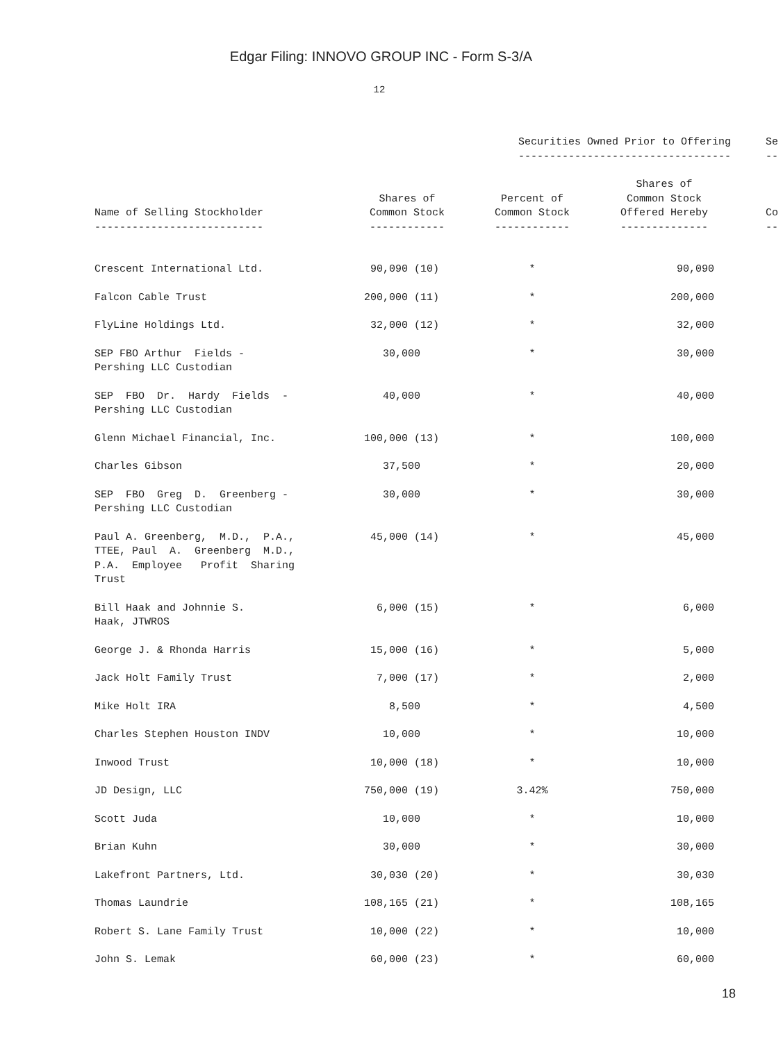Edgar Filing: INNOVO GROUP INC - Form S-3/A
12
| | | Securities Owned Prior to Offering ---------------------------------- | | | Se -- |
| --- | --- | --- | --- | --- | --- |
| Name of Selling Stockholder --------------------------- | Shares of Common Stock ------------ | Percent of Common Stock ------------ | Shares of Common Stock Offered Hereby -------------- | | Co -- |
| Crescent International Ltd. | 90,090 (10) | * | 90,090 | | |
| Falcon Cable Trust | 200,000 (11) | * | 200,000 | | |
| FlyLine Holdings Ltd. | 32,000 (12) | * | 32,000 | | |
| SEP FBO Arthur Fields - Pershing LLC Custodian | 30,000 | * | 30,000 | | |
| SEP FBO Dr. Hardy Fields - Pershing LLC Custodian | 40,000 | * | 40,000 | | |
| Glenn Michael Financial, Inc. | 100,000 (13) | * | 100,000 | | |
| Charles Gibson | 37,500 | * | 20,000 | | |
| SEP FBO Greg D. Greenberg - Pershing LLC Custodian | 30,000 | * | 30,000 | | |
| Paul A. Greenberg, M.D., P.A., TTEE, Paul A. Greenberg M.D., P.A. Employee Profit Sharing Trust | 45,000 (14) | * | 45,000 | | |
| Bill Haak and Johnnie S. Haak, JTWROS | 6,000 (15) | * | 6,000 | | |
| George J. & Rhonda Harris | 15,000 (16) | * | 5,000 | | |
| Jack Holt Family Trust | 7,000 (17) | * | 2,000 | | |
| Mike Holt IRA | 8,500 | * | 4,500 | | |
| Charles Stephen Houston INDV | 10,000 | * | 10,000 | | |
| Inwood Trust | 10,000 (18) | * | 10,000 | | |
| JD Design, LLC | 750,000 (19) | 3.42% | 750,000 | | |
| Scott Juda | 10,000 | * | 10,000 | | |
| Brian Kuhn | 30,000 | * | 30,000 | | |
| Lakefront Partners, Ltd. | 30,030 (20) | * | 30,030 | | |
| Thomas Laundrie | 108,165 (21) | * | 108,165 | | |
| Robert S. Lane Family Trust | 10,000 (22) | * | 10,000 | | |
| John S. Lemak | 60,000 (23) | * | 60,000 | | |
18